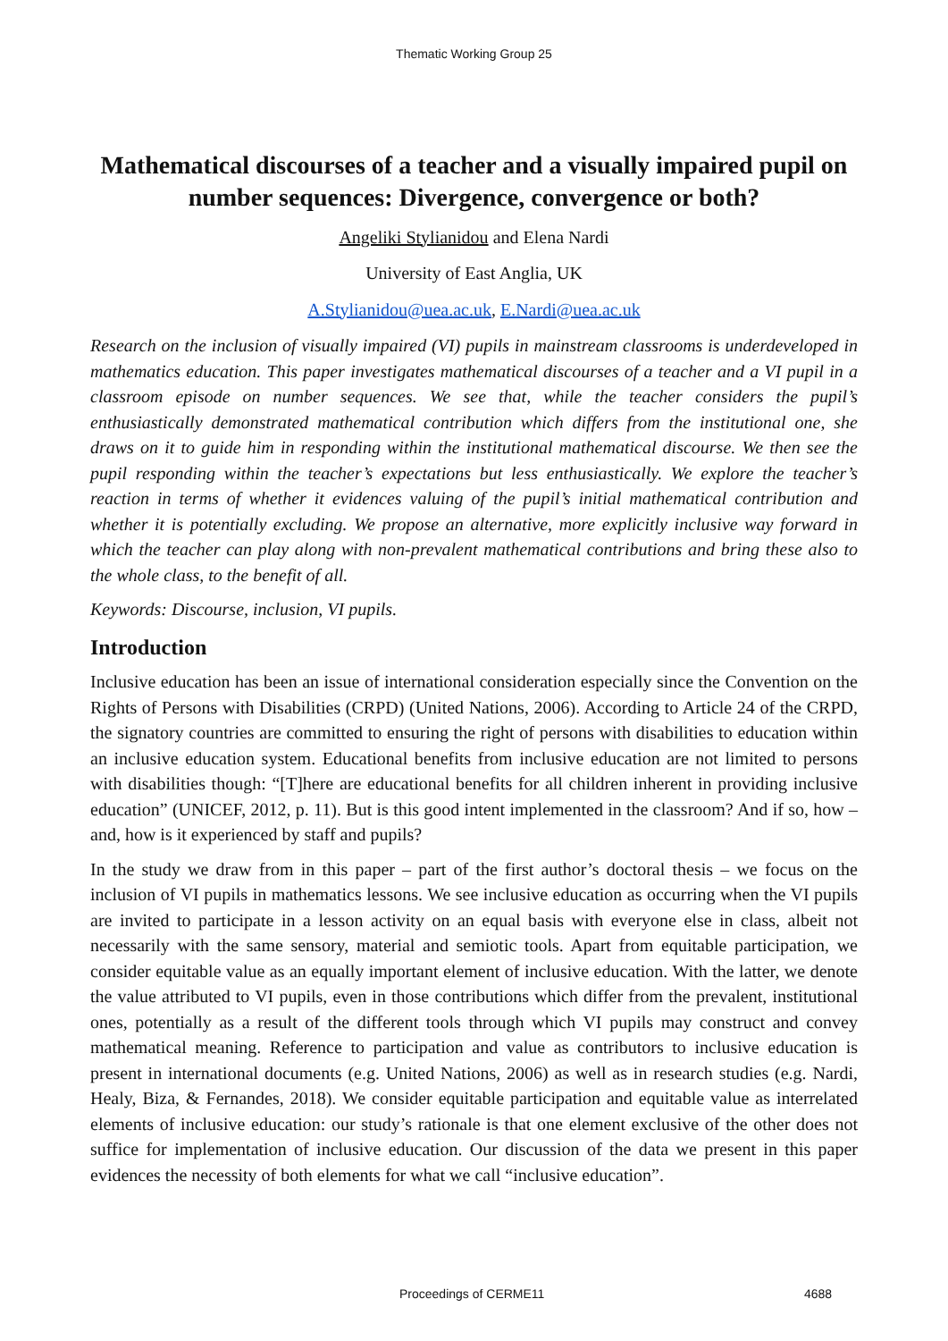Thematic Working Group 25
Mathematical discourses of a teacher and a visually impaired pupil on number sequences: Divergence, convergence or both?
Angeliki Stylianidou and Elena Nardi
University of East Anglia, UK
A.Stylianidou@uea.ac.uk, E.Nardi@uea.ac.uk
Research on the inclusion of visually impaired (VI) pupils in mainstream classrooms is underdeveloped in mathematics education. This paper investigates mathematical discourses of a teacher and a VI pupil in a classroom episode on number sequences. We see that, while the teacher considers the pupil’s enthusiastically demonstrated mathematical contribution which differs from the institutional one, she draws on it to guide him in responding within the institutional mathematical discourse. We then see the pupil responding within the teacher’s expectations but less enthusiastically. We explore the teacher’s reaction in terms of whether it evidences valuing of the pupil’s initial mathematical contribution and whether it is potentially excluding. We propose an alternative, more explicitly inclusive way forward in which the teacher can play along with non-prevalent mathematical contributions and bring these also to the whole class, to the benefit of all.
Keywords: Discourse, inclusion, VI pupils.
Introduction
Inclusive education has been an issue of international consideration especially since the Convention on the Rights of Persons with Disabilities (CRPD) (United Nations, 2006). According to Article 24 of the CRPD, the signatory countries are committed to ensuring the right of persons with disabilities to education within an inclusive education system. Educational benefits from inclusive education are not limited to persons with disabilities though: “[T]here are educational benefits for all children inherent in providing inclusive education” (UNICEF, 2012, p. 11). But is this good intent implemented in the classroom? And if so, how – and, how is it experienced by staff and pupils?
In the study we draw from in this paper – part of the first author’s doctoral thesis – we focus on the inclusion of VI pupils in mathematics lessons. We see inclusive education as occurring when the VI pupils are invited to participate in a lesson activity on an equal basis with everyone else in class, albeit not necessarily with the same sensory, material and semiotic tools. Apart from equitable participation, we consider equitable value as an equally important element of inclusive education. With the latter, we denote the value attributed to VI pupils, even in those contributions which differ from the prevalent, institutional ones, potentially as a result of the different tools through which VI pupils may construct and convey mathematical meaning. Reference to participation and value as contributors to inclusive education is present in international documents (e.g. United Nations, 2006) as well as in research studies (e.g. Nardi, Healy, Biza, & Fernandes, 2018). We consider equitable participation and equitable value as interrelated elements of inclusive education: our study’s rationale is that one element exclusive of the other does not suffice for implementation of inclusive education. Our discussion of the data we present in this paper evidences the necessity of both elements for what we call “inclusive education”.
Proceedings of CERME11 4688